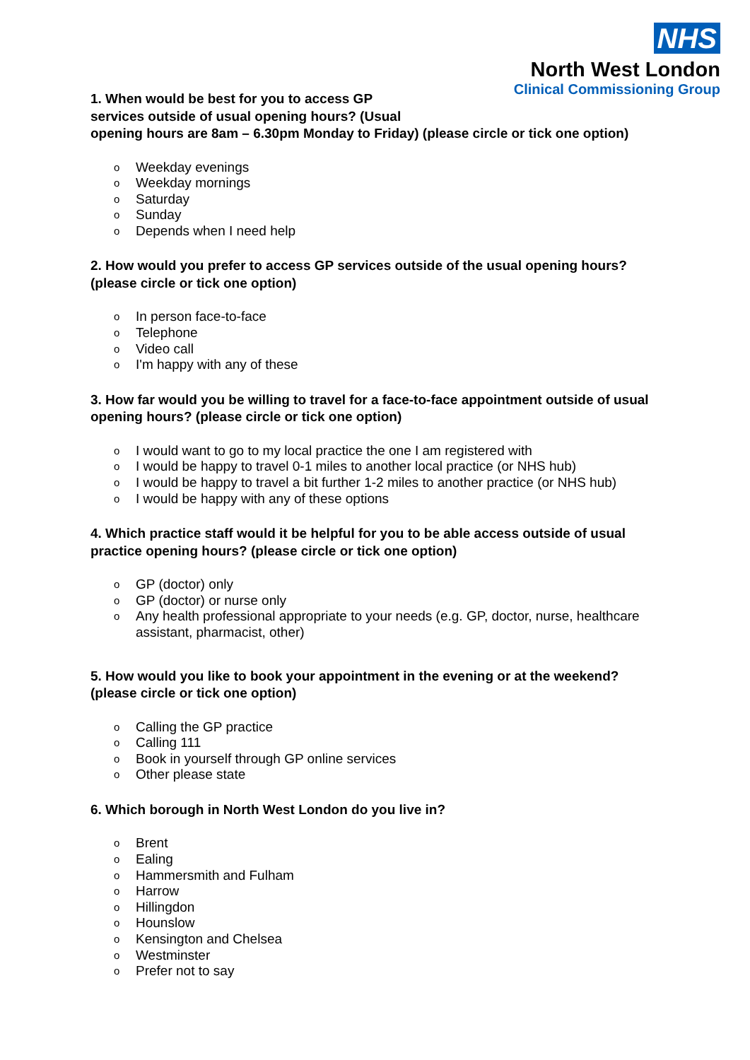NHS
North West London
Clinical Commissioning Group
1. When would be best for you to access GP
services outside of usual opening hours? (Usual
opening hours are 8am – 6.30pm Monday to Friday) (please circle or tick one option)
o Weekday evenings
o Weekday mornings
o Saturday
o Sunday
o Depends when I need help
2. How would you prefer to access GP services outside of the usual opening hours? (please circle or tick one option)
o In person face-to-face
o Telephone
o Video call
o I'm happy with any of these
3. How far would you be willing to travel for a face-to-face appointment outside of usual opening hours? (please circle or tick one option)
o I would want to go to my local practice the one I am registered with
o I would be happy to travel 0-1 miles to another local practice (or NHS hub)
o I would be happy to travel a bit further 1-2 miles to another practice (or NHS hub)
o I would be happy with any of these options
4. Which practice staff would it be helpful for you to be able access outside of usual practice opening hours? (please circle or tick one option)
o GP (doctor) only
o GP (doctor) or nurse only
o Any health professional appropriate to your needs (e.g. GP, doctor, nurse, healthcare assistant, pharmacist, other)
5. How would you like to book your appointment in the evening or at the weekend? (please circle or tick one option)
o Calling the GP practice
o Calling 111
o Book in yourself through GP online services
o Other please state
6. Which borough in North West London do you live in?
o Brent
o Ealing
o Hammersmith and Fulham
o Harrow
o Hillingdon
o Hounslow
o Kensington and Chelsea
o Westminster
o Prefer not to say